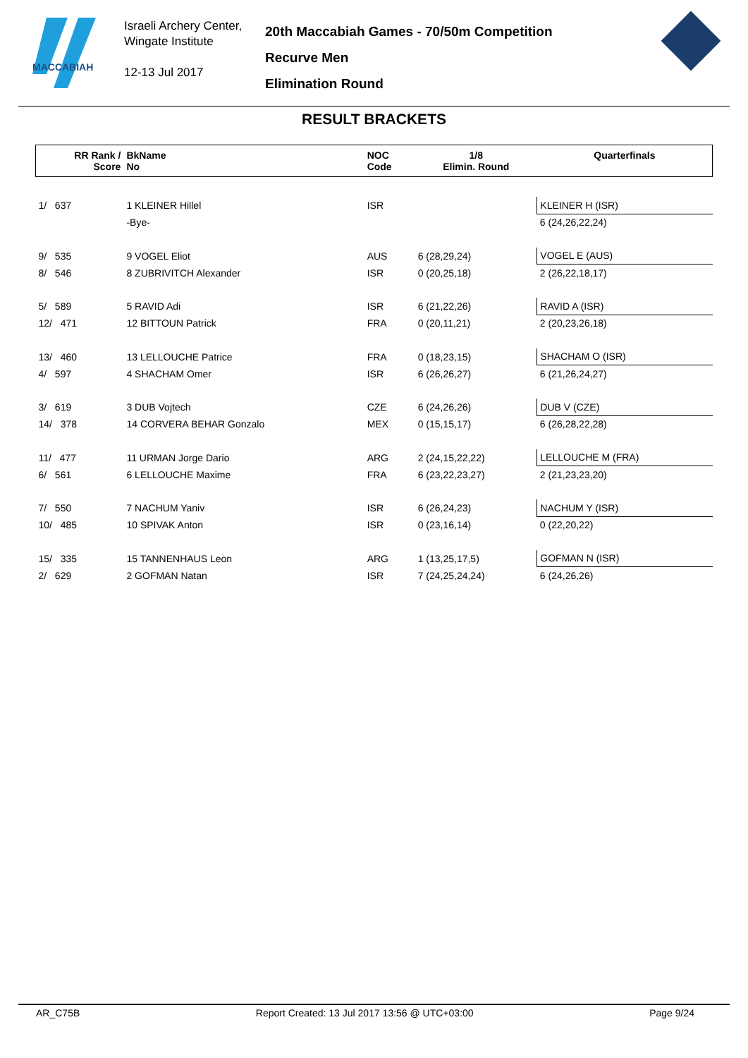MACCABIAH
Israeli Archery Center,
Wingate Institute
12-13 Jul 2017
20th Maccabiah Games - 70/50m Competition
Recurve Men
Elimination Round
RESULT BRACKETS
| RR Rank / Score | BkName No | NOC Code | 1/8 Elimin. Round | Quarterfinals |
| --- | --- | --- | --- | --- |
| 1/ 637 | 1 KLEINER Hillel | ISR | | KLEINER H (ISR) |
| | -Bye- | | | 6 (24,26,22,24) |
| 9/ 535 | 9 VOGEL Eliot | AUS | 6 (28,29,24) | VOGEL E (AUS) |
| 8/ 546 | 8 ZUBRIVITCH Alexander | ISR | 0 (20,25,18) | 2 (26,22,18,17) |
| 5/ 589 | 5 RAVID Adi | ISR | 6 (21,22,26) | RAVID A (ISR) |
| 12/ 471 | 12 BITTOUN Patrick | FRA | 0 (20,11,21) | 2 (20,23,26,18) |
| 13/ 460 | 13 LELLOUCHE Patrice | FRA | 0 (18,23,15) | SHACHAM O (ISR) |
| 4/ 597 | 4 SHACHAM Omer | ISR | 6 (26,26,27) | 6 (21,26,24,27) |
| 3/ 619 | 3 DUB Vojtech | CZE | 6 (24,26,26) | DUB V (CZE) |
| 14/ 378 | 14 CORVERA BEHAR Gonzalo | MEX | 0 (15,15,17) | 6 (26,28,22,28) |
| 11/ 477 | 11 URMAN Jorge Dario | ARG | 2 (24,15,22,22) | LELLOUCHE M (FRA) |
| 6/ 561 | 6 LELLOUCHE Maxime | FRA | 6 (23,22,23,27) | 2 (21,23,23,20) |
| 7/ 550 | 7 NACHUM Yaniv | ISR | 6 (26,24,23) | NACHUM Y (ISR) |
| 10/ 485 | 10 SPIVAK Anton | ISR | 0 (23,16,14) | 0 (22,20,22) |
| 15/ 335 | 15 TANNENHAUS Leon | ARG | 1 (13,25,17,5) | GOFMAN N (ISR) |
| 2/ 629 | 2 GOFMAN Natan | ISR | 7 (24,25,24,24) | 6 (24,26,26) |
AR_C75B Report Created: 13 Jul 2017 13:56 @ UTC+03:00 Page 9/24